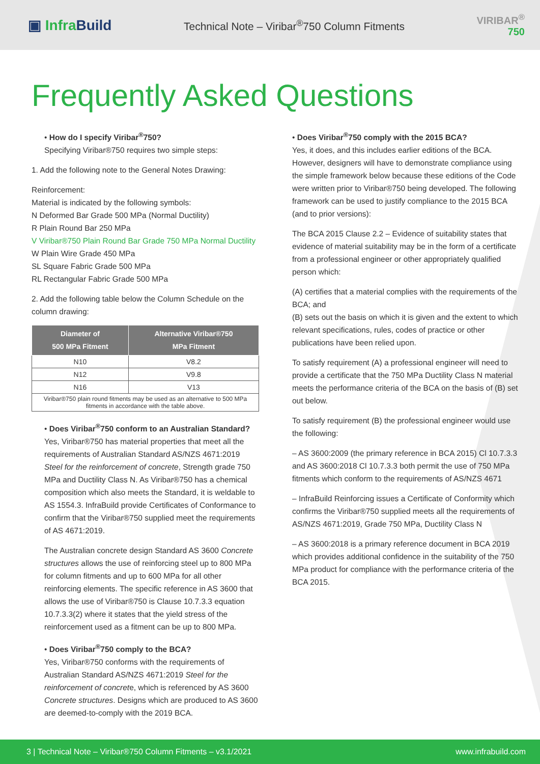▣ Infra Build
Technical Note – Viribar<sup>®</sup>750 Column Fitments
VIRIBAR<sup>®</sup>
750
Frequently Asked Questions
• How do I specify Viribar<sup>®</sup>750?
Specifying Viribar®750 requires two simple steps:
1. Add the following note to the General Notes Drawing:
Reinforcement:
Material is indicated by the following symbols:
N Deformed Bar Grade 500 MPa (Normal Ductility)
R Plain Round Bar 250 MPa
V Viribar®750 Plain Round Bar Grade 750 MPa Normal Ductility
W Plain Wire Grade 450 MPa
SL Square Fabric Grade 500 MPa
RL Rectangular Fabric Grade 500 MPa
2. Add the following table below the Column Schedule on the column drawing:
| Diameter of 500 MPa Fitment | Alternative Viribar®750 MPa Fitment |
| --- | --- |
| N10 | V8.2 |
| N12 | V9.8 |
| N16 | V13 |
| Viribar®750 plain round fitments may be used as an alternative to 500 MPa fitments in accordance with the table above. | |
• Does Viribar<sup>®</sup>750 conform to an Australian Standard?
Yes, Viribar®750 has material properties that meet all the requirements of Australian Standard AS/NZS 4671:2019 Steel for the reinforcement of concrete, Strength grade 750 MPa and Ductility Class N. As Viribar®750 has a chemical composition which also meets the Standard, it is weldable to AS 1554.3. InfraBuild provide Certificates of Conformance to confirm that the Viribar®750 supplied meet the requirements of AS 4671:2019.
The Australian concrete design Standard AS 3600 Concrete structures allows the use of reinforcing steel up to 800 MPa for column fitments and up to 600 MPa for all other reinforcing elements. The specific reference in AS 3600 that allows the use of Viribar®750 is Clause 10.7.3.3 equation 10.7.3.3(2) where it states that the yield stress of the reinforcement used as a fitment can be up to 800 MPa.
• Does Viribar<sup>®</sup>750 comply to the BCA?
Yes, Viribar®750 conforms with the requirements of Australian Standard AS/NZS 4671:2019 Steel for the reinforcement of concrete, which is referenced by AS 3600 Concrete structures. Designs which are produced to AS 3600 are deemed-to-comply with the 2019 BCA.
• Does Viribar<sup>®</sup>750 comply with the 2015 BCA?
Yes, it does, and this includes earlier editions of the BCA. However, designers will have to demonstrate compliance using the simple framework below because these editions of the Code were written prior to Viribar®750 being developed. The following framework can be used to justify compliance to the 2015 BCA (and to prior versions):
The BCA 2015 Clause 2.2 – Evidence of suitability states that evidence of material suitability may be in the form of a certificate from a professional engineer or other appropriately qualified person which:
(A) certifies that a material complies with the requirements of the BCA; and
(B) sets out the basis on which it is given and the extent to which relevant specifications, rules, codes of practice or other publications have been relied upon.
To satisfy requirement (A) a professional engineer will need to provide a certificate that the 750 MPa Ductility Class N material meets the performance criteria of the BCA on the basis of (B) set out below.
To satisfy requirement (B) the professional engineer would use the following:
– AS 3600:2009 (the primary reference in BCA 2015) Cl 10.7.3.3 and AS 3600:2018 Cl 10.7.3.3 both permit the use of 750 MPa fitments which conform to the requirements of AS/NZS 4671
– InfraBuild Reinforcing issues a Certificate of Conformity which confirms the Viribar®750 supplied meets all the requirements of AS/NZS 4671:2019, Grade 750 MPa, Ductility Class N
– AS 3600:2018 is a primary reference document in BCA 2019 which provides additional confidence in the suitability of the 750 MPa product for compliance with the performance criteria of the BCA 2015.
3 | Technical Note – Viribar®750 Column Fitments – v3.1/2021 www.infrabuild.com